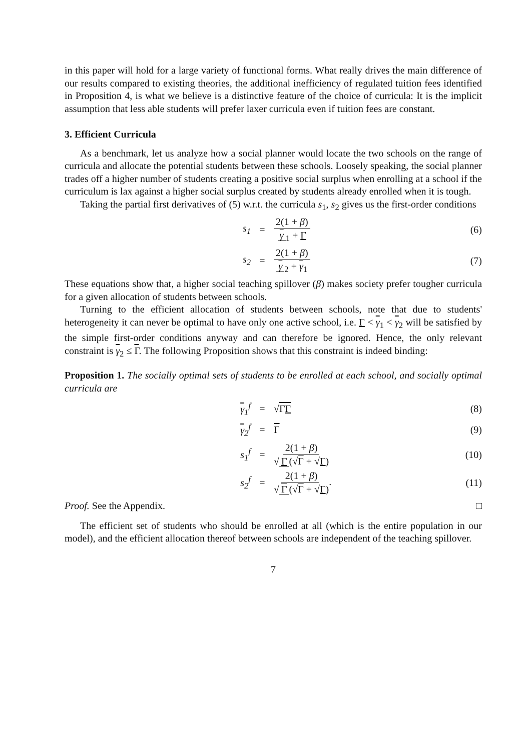in this paper will hold for a large variety of functional forms. What really drives the main difference of our results compared to existing theories, the additional inefficiency of regulated tuition fees identified in Proposition 4, is what we believe is a distinctive feature of the choice of curricula: It is the implicit assumption that less able students will prefer laxer curricula even if tuition fees are constant.
3. Efficient Curricula
As a benchmark, let us analyze how a social planner would locate the two schools on the range of curricula and allocate the potential students between these schools. Loosely speaking, the social planner trades off a higher number of students creating a positive social surplus when enrolling at a school if the curriculum is lax against a higher social surplus created by students already enrolled when it is tough.
Taking the partial first derivatives of (5) w.r.t. the curricula s<sub>1</sub>, s<sub>2</sub> gives us the first-order conditions
s<sub>1</sub> = 2(1 + β) γ<sub>1</sub> + Γ (6)
s<sub>2</sub> = 2(1 + β) γ<sub>2</sub> + γ<sub>1</sub> (7)
These equations show that, a higher social teaching spillover (β) makes society prefer tougher curricula for a given allocation of students between schools.
Turning to the efficient allocation of students between schools, note that due to students' heterogeneity it can never be optimal to have only one active school, i.e. Γ < γ<sub>1</sub> < γ<sub>2</sub> will be satisfied by the simple first-order conditions anyway and can therefore be ignored. Hence, the only relevant constraint is γ<sub>2</sub> ≤ Γ. The following Proposition shows that this constraint is indeed binding:
Proposition 1. The socially optimal sets of students to be enrolled at each school, and socially optimal curricula are
γ<sub>1</sub><sup>f</sup> = √ΓΓ (8)
γ<sub>2</sub><sup>f</sup> = Γ (9)
s<sub>1</sub><sup>f</sup> = 2(1 + β) √ Γ (√Γ + √Γ) (10)
s<sub>2</sub><sup>f</sup> = 2(1 + β) √ Γ (√Γ + √Γ). (11)
Proof. See the Appendix. □
The efficient set of students who should be enrolled at all (which is the entire population in our model), and the efficient allocation thereof between schools are independent of the teaching spillover.
7